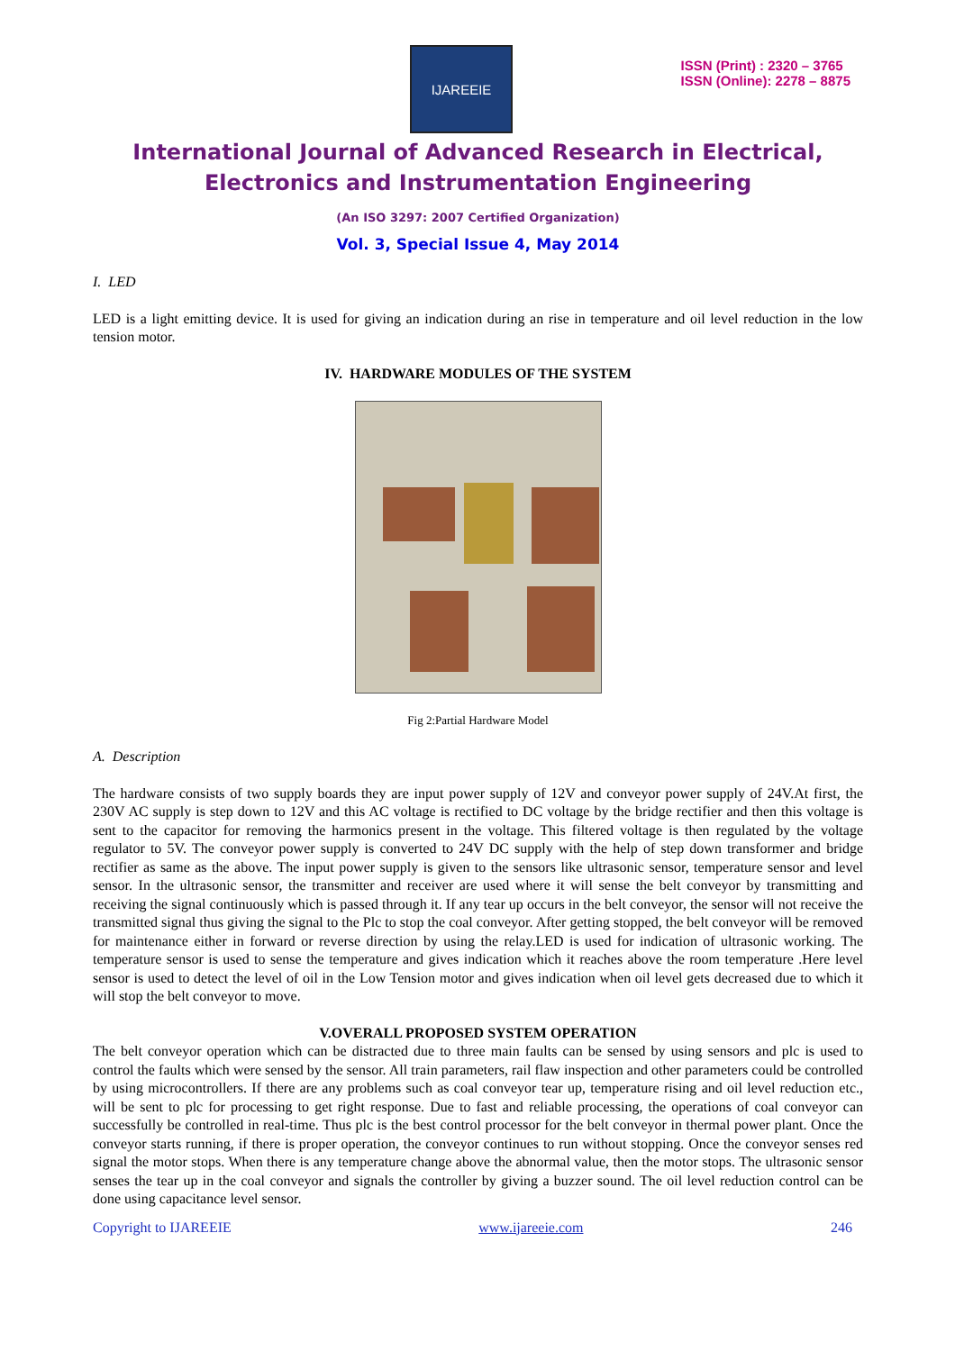IJAREEIE
ISSN (Print) : 2320 – 3765
ISSN (Online): 2278 – 8875
International Journal of Advanced Research in Electrical,
Electronics and Instrumentation Engineering
(An ISO 3297: 2007 Certified Organization)
Vol. 3, Special Issue 4, May 2014
I. LED
LED is a light emitting device. It is used for giving an indication during an rise in temperature and oil level reduction in the low tension motor.
IV. HARDWARE MODULES OF THE SYSTEM
Fig 2:Partial Hardware Model
A. Description
The hardware consists of two supply boards they are input power supply of 12V and conveyor power supply of 24V.At first, the 230V AC supply is step down to 12V and this AC voltage is rectified to DC voltage by the bridge rectifier and then this voltage is sent to the capacitor for removing the harmonics present in the voltage. This filtered voltage is then regulated by the voltage regulator to 5V. The conveyor power supply is converted to 24V DC supply with the help of step down transformer and bridge rectifier as same as the above. The input power supply is given to the sensors like ultrasonic sensor, temperature sensor and level sensor. In the ultrasonic sensor, the transmitter and receiver are used where it will sense the belt conveyor by transmitting and receiving the signal continuously which is passed through it. If any tear up occurs in the belt conveyor, the sensor will not receive the transmitted signal thus giving the signal to the Plc to stop the coal conveyor. After getting stopped, the belt conveyor will be removed for maintenance either in forward or reverse direction by using the relay.LED is used for indication of ultrasonic working. The temperature sensor is used to sense the temperature and gives indication which it reaches above the room temperature .Here level sensor is used to detect the level of oil in the Low Tension motor and gives indication when oil level gets decreased due to which it will stop the belt conveyor to move.
V.OVERALL PROPOSED SYSTEM OPERATION
The belt conveyor operation which can be distracted due to three main faults can be sensed by using sensors and plc is used to control the faults which were sensed by the sensor. All train parameters, rail flaw inspection and other parameters could be controlled by using microcontrollers. If there are any problems such as coal conveyor tear up, temperature rising and oil level reduction etc., will be sent to plc for processing to get right response. Due to fast and reliable processing, the operations of coal conveyor can successfully be controlled in real-time. Thus plc is the best control processor for the belt conveyor in thermal power plant. Once the conveyor starts running, if there is proper operation, the conveyor continues to run without stopping. Once the conveyor senses red signal the motor stops. When there is any temperature change above the abnormal value, then the motor stops. The ultrasonic sensor senses the tear up in the coal conveyor and signals the controller by giving a buzzer sound. The oil level reduction control can be done using capacitance level sensor.
Copyright to IJAREEIE www.ijareeie.com 246